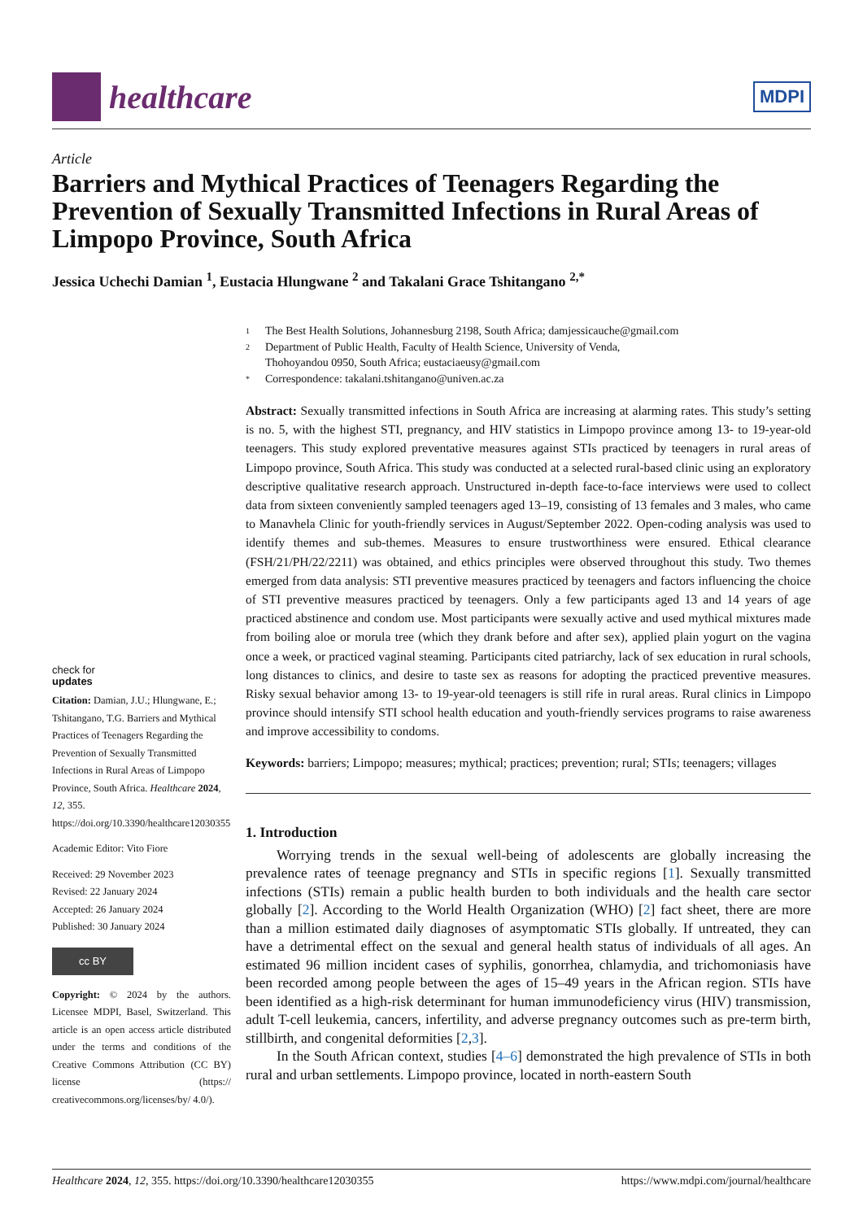healthcare
MDPI
Article
Barriers and Mythical Practices of Teenagers Regarding the Prevention of Sexually Transmitted Infections in Rural Areas of Limpopo Province, South Africa
Jessica Uchechi Damian <sup>1</sup>, Eustacia Hlungwane <sup>2</sup> and Takalani Grace Tshitangano <sup>2,*</sup>
check for
updates
Citation: Damian, J.U.; Hlungwane, E.; Tshitangano, T.G. Barriers and Mythical Practices of Teenagers Regarding the Prevention of Sexually Transmitted Infections in Rural Areas of Limpopo Province, South Africa. Healthcare 2024, 12, 355. https://doi.org/10.3390/healthcare12030355
Academic Editor: Vito Fiore
Received: 29 November 2023
Revised: 22 January 2024
Accepted: 26 January 2024
Published: 30 January 2024
cc BY
Copyright: © 2024 by the authors. Licensee MDPI, Basel, Switzerland. This article is an open access article distributed under the terms and conditions of the Creative Commons Attribution (CC BY) license (https:// creativecommons.org/licenses/by/ 4.0/).
1 The Best Health Solutions, Johannesburg 2198, South Africa; damjessicauche@gmail.com
2 Department of Public Health, Faculty of Health Science, University of Venda,
Thohoyandou 0950, South Africa; eustaciaeusy@gmail.com
* Correspondence: takalani.tshitangano@univen.ac.za
Abstract: Sexually transmitted infections in South Africa are increasing at alarming rates. This study’s setting is no. 5, with the highest STI, pregnancy, and HIV statistics in Limpopo province among 13- to 19-year-old teenagers. This study explored preventative measures against STIs practiced by teenagers in rural areas of Limpopo province, South Africa. This study was conducted at a selected rural-based clinic using an exploratory descriptive qualitative research approach. Unstructured in-depth face-to-face interviews were used to collect data from sixteen conveniently sampled teenagers aged 13–19, consisting of 13 females and 3 males, who came to Manavhela Clinic for youth-friendly services in August/September 2022. Open-coding analysis was used to identify themes and sub-themes. Measures to ensure trustworthiness were ensured. Ethical clearance (FSH/21/PH/22/2211) was obtained, and ethics principles were observed throughout this study. Two themes emerged from data analysis: STI preventive measures practiced by teenagers and factors influencing the choice of STI preventive measures practiced by teenagers. Only a few participants aged 13 and 14 years of age practiced abstinence and condom use. Most participants were sexually active and used mythical mixtures made from boiling aloe or morula tree (which they drank before and after sex), applied plain yogurt on the vagina once a week, or practiced vaginal steaming. Participants cited patriarchy, lack of sex education in rural schools, long distances to clinics, and desire to taste sex as reasons for adopting the practiced preventive measures. Risky sexual behavior among 13- to 19-year-old teenagers is still rife in rural areas. Rural clinics in Limpopo province should intensify STI school health education and youth-friendly services programs to raise awareness and improve accessibility to condoms.
Keywords: barriers; Limpopo; measures; mythical; practices; prevention; rural; STIs; teenagers; villages
1. Introduction
Worrying trends in the sexual well-being of adolescents are globally increasing the prevalence rates of teenage pregnancy and STIs in specific regions [1]. Sexually transmitted infections (STIs) remain a public health burden to both individuals and the health care sector globally [2]. According to the World Health Organization (WHO) [2] fact sheet, there are more than a million estimated daily diagnoses of asymptomatic STIs globally. If untreated, they can have a detrimental effect on the sexual and general health status of individuals of all ages. An estimated 96 million incident cases of syphilis, gonorrhea, chlamydia, and trichomoniasis have been recorded among people between the ages of 15–49 years in the African region. STIs have been identified as a high-risk determinant for human immunodeficiency virus (HIV) transmission, adult T-cell leukemia, cancers, infertility, and adverse pregnancy outcomes such as pre-term birth, stillbirth, and congenital deformities [2,3].
In the South African context, studies [4–6] demonstrated the high prevalence of STIs in both rural and urban settlements. Limpopo province, located in north-eastern South
Healthcare 2024, 12, 355. https://doi.org/10.3390/healthcare12030355 https://www.mdpi.com/journal/healthcare